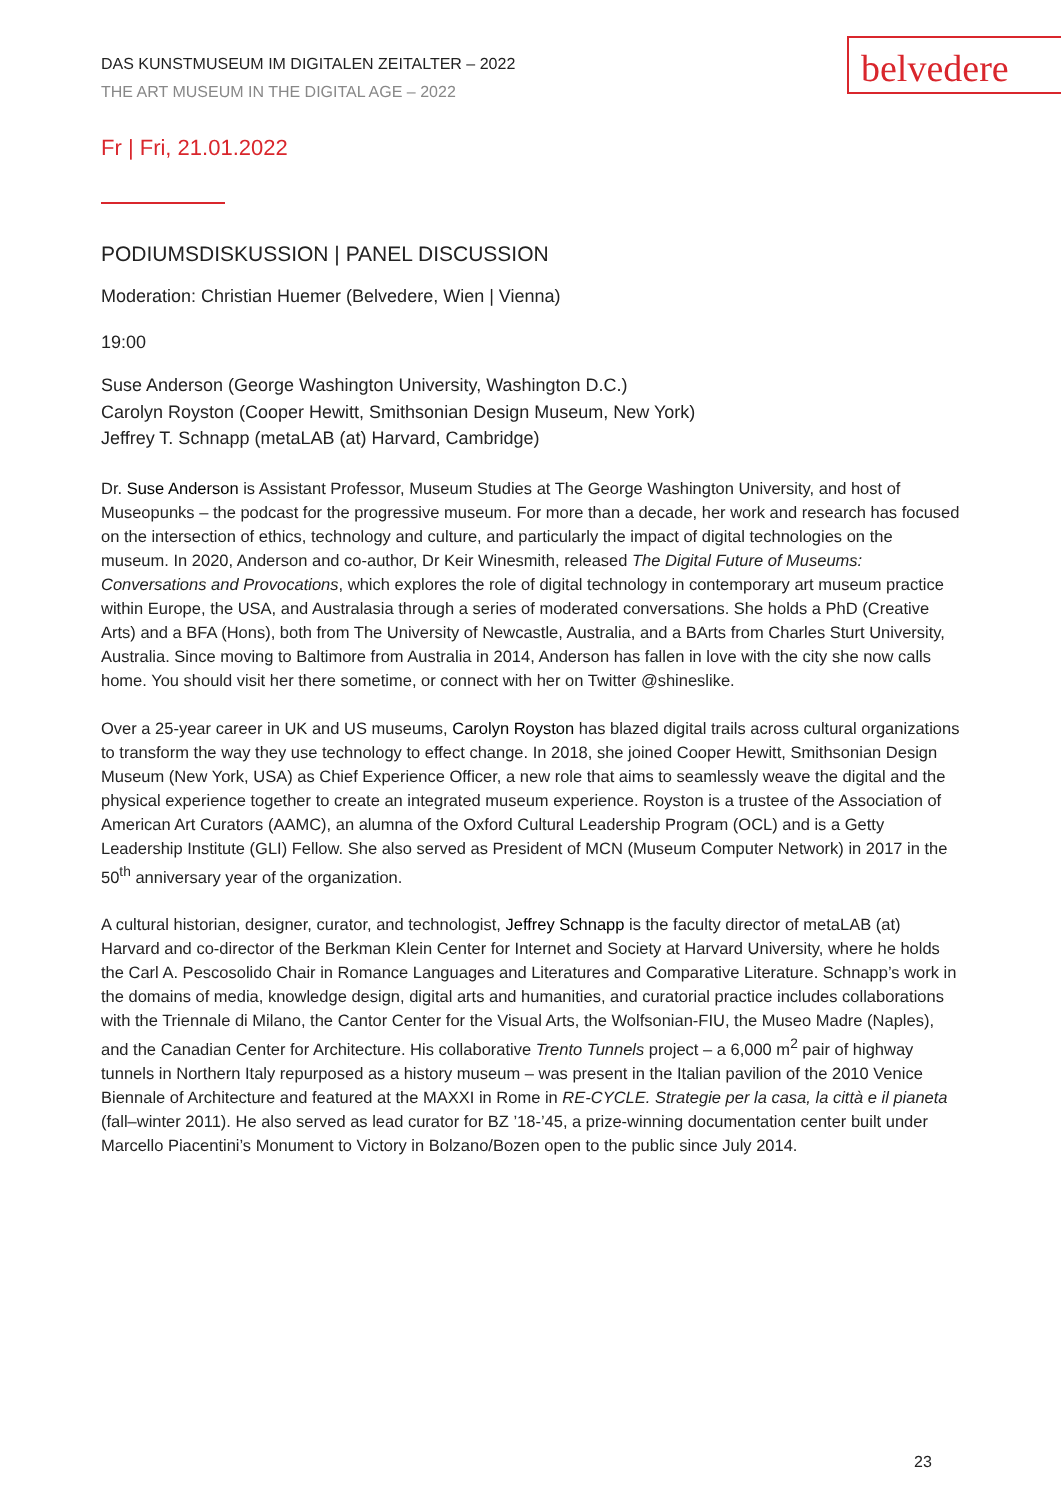belvedere
DAS KUNSTMUSEUM IM DIGITALEN ZEITALTER – 2022
THE ART MUSEUM IN THE DIGITAL AGE – 2022
Fr | Fri, 21.01.2022
PODIUMSDISKUSSION | PANEL DISCUSSION
Moderation: Christian Huemer (Belvedere, Wien | Vienna)
19:00
Suse Anderson (George Washington University, Washington D.C.)
Carolyn Royston (Cooper Hewitt, Smithsonian Design Museum, New York)
Jeffrey T. Schnapp (metaLAB (at) Harvard, Cambridge)
Dr. Suse Anderson is Assistant Professor, Museum Studies at The George Washington University, and host of Museopunks – the podcast for the progressive museum. For more than a decade, her work and research has focused on the intersection of ethics, technology and culture, and particularly the impact of digital technologies on the museum. In 2020, Anderson and co-author, Dr Keir Winesmith, released The Digital Future of Museums: Conversations and Provocations, which explores the role of digital technology in contemporary art museum practice within Europe, the USA, and Australasia through a series of moderated conversations. She holds a PhD (Creative Arts) and a BFA (Hons), both from The University of Newcastle, Australia, and a BArts from Charles Sturt University, Australia. Since moving to Baltimore from Australia in 2014, Anderson has fallen in love with the city she now calls home. You should visit her there sometime, or connect with her on Twitter @shineslike.
Over a 25-year career in UK and US museums, Carolyn Royston has blazed digital trails across cultural organizations to transform the way they use technology to effect change. In 2018, she joined Cooper Hewitt, Smithsonian Design Museum (New York, USA) as Chief Experience Officer, a new role that aims to seamlessly weave the digital and the physical experience together to create an integrated museum experience. Royston is a trustee of the Association of American Art Curators (AAMC), an alumna of the Oxford Cultural Leadership Program (OCL) and is a Getty Leadership Institute (GLI) Fellow. She also served as President of MCN (Museum Computer Network) in 2017 in the 50<sup>th</sup> anniversary year of the organization.
A cultural historian, designer, curator, and technologist, Jeffrey Schnapp is the faculty director of metaLAB (at) Harvard and co-director of the Berkman Klein Center for Internet and Society at Harvard University, where he holds the Carl A. Pescosolido Chair in Romance Languages and Literatures and Comparative Literature. Schnapp’s work in the domains of media, knowledge design, digital arts and humanities, and curatorial practice includes collaborations with the Triennale di Milano, the Cantor Center for the Visual Arts, the Wolfsonian-FIU, the Museo Madre (Naples), and the Canadian Center for Architecture. His collaborative Trento Tunnels project – a 6,000 m<sup>2</sup> pair of highway tunnels in Northern Italy repurposed as a history museum – was present in the Italian pavilion of the 2010 Venice Biennale of Architecture and featured at the MAXXI in Rome in RE-CYCLE. Strategie per la casa, la città e il pianeta (fall–winter 2011). He also served as lead curator for BZ ’18-’45, a prize-winning documentation center built under Marcello Piacentini’s Monument to Victory in Bolzano/Bozen open to the public since July 2014.
23